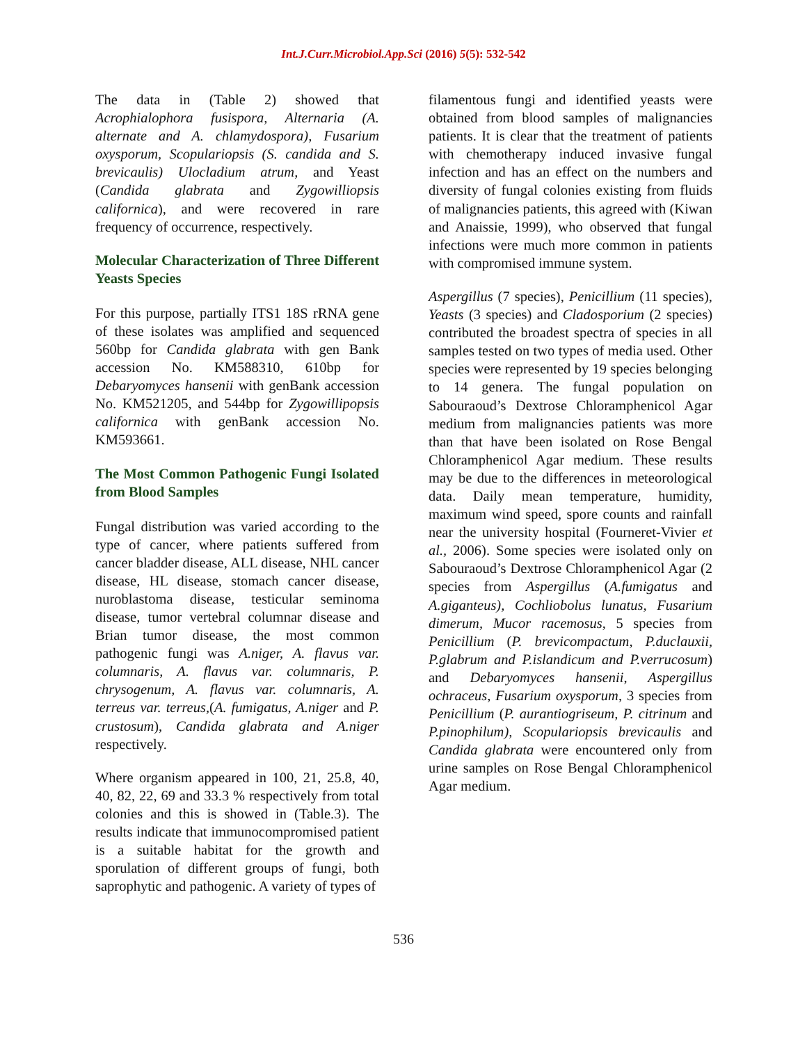Int.J.Curr.Microbiol.App.Sci (2016) 5(5): 532-542
The data in (Table 2) showed that Acrophialophora fusispora, Alternaria (A. alternate and A. chlamydospora), Fusarium oxysporum, Scopulariopsis (S. candida and S. brevicaulis) Ulocladium atrum, and Yeast (Candida glabrata and Zygowilliopsis californica), and were recovered in rare frequency of occurrence, respectively.
Molecular Characterization of Three Different Yeasts Species
For this purpose, partially ITS1 18S rRNA gene of these isolates was amplified and sequenced 560bp for Candida glabrata with gen Bank accession No. KM588310, 610bp for Debaryomyces hansenii with genBank accession No. KM521205, and 544bp for Zygowillipopsis californica with genBank accession No. KM593661.
The Most Common Pathogenic Fungi Isolated from Blood Samples
Fungal distribution was varied according to the type of cancer, where patients suffered from cancer bladder disease, ALL disease, NHL cancer disease, HL disease, stomach cancer disease, nuroblastoma disease, testicular seminoma disease, tumor vertebral columnar disease and Brian tumor disease, the most common pathogenic fungi was A.niger, A. flavus var. columnaris, A. flavus var. columnaris, P. chrysogenum, A. flavus var. columnaris, A. terreus var. terreus,(A. fumigatus, A.niger and P. crustosum), Candida glabrata and A.niger respectively.
Where organism appeared in 100, 21, 25.8, 40, 40, 82, 22, 69 and 33.3 % respectively from total colonies and this is showed in (Table.3). The results indicate that immunocompromised patient is a suitable habitat for the growth and sporulation of different groups of fungi, both saprophytic and pathogenic. A variety of types of
filamentous fungi and identified yeasts were obtained from blood samples of malignancies patients. It is clear that the treatment of patients with chemotherapy induced invasive fungal infection and has an effect on the numbers and diversity of fungal colonies existing from fluids of malignancies patients, this agreed with (Kiwan and Anaissie, 1999), who observed that fungal infections were much more common in patients with compromised immune system.
Aspergillus (7 species), Penicillium (11 species), Yeasts (3 species) and Cladosporium (2 species) contributed the broadest spectra of species in all samples tested on two types of media used. Other species were represented by 19 species belonging to 14 genera. The fungal population on Sabouraoud’s Dextrose Chloramphenicol Agar medium from malignancies patients was more than that have been isolated on Rose Bengal Chloramphenicol Agar medium. These results may be due to the differences in meteorological data. Daily mean temperature, humidity, maximum wind speed, spore counts and rainfall near the university hospital (Fourneret-Vivier et al., 2006). Some species were isolated only on Sabouraoud’s Dextrose Chloramphenicol Agar (2 species from Aspergillus (A.fumigatus and A.giganteus), Cochliobolus lunatus, Fusarium dimerum, Mucor racemosus, 5 species from Penicillium (P. brevicompactum, P.duclauxii, P.glabrum and P.islandicum and P.verrucosum) and Debaryomyces hansenii, Aspergillus ochraceus, Fusarium oxysporum, 3 species from Penicillium (P. aurantiogriseum, P. citrinum and P.pinophilum), Scopulariopsis brevicaulis and Candida glabrata were encountered only from urine samples on Rose Bengal Chloramphenicol Agar medium.
536